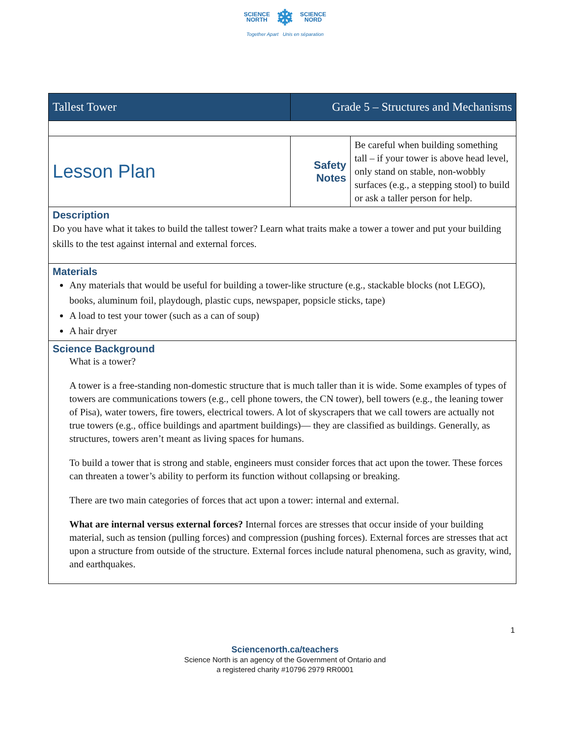SCIENCE
NORTH ❄ SCIENCE
NORD
Together Apart Unis en séparation
| Tallest Tower | Grade 5 – Structures and Mechanisms | |
| Lesson Plan | Safety Notes | Be careful when building something tall – if your tower is above head level, only stand on stable, non-wobbly surfaces (e.g., a stepping stool) to build or ask a taller person for help. |
| Description Do you have what it takes to build the tallest tower? Learn what traits make a tower a tower and put your building skills to the test against internal and external forces. | | |
| Materials Any materials that would be useful for building a tower-like structure (e.g., stackable blocks (not LEGO), books, aluminum foil, playdough, plastic cups, newspaper, popsicle sticks, tape) A load to test your tower (such as a can of soup) A hair dryer | | |
| Science Background What is a tower? A tower is a free-standing non-domestic structure that is much taller than it is wide. Some examples of types of towers are communications towers (e.g., cell phone towers, the CN tower), bell towers (e.g., the leaning tower of Pisa), water towers, fire towers, electrical towers. A lot of skyscrapers that we call towers are actually not true towers (e.g., office buildings and apartment buildings)— they are classified as buildings. Generally, as structures, towers aren’t meant as living spaces for humans. To build a tower that is strong and stable, engineers must consider forces that act upon the tower. These forces can threaten a tower’s ability to perform its function without collapsing or breaking. There are two main categories of forces that act upon a tower: internal and external. What are internal versus external forces? Internal forces are stresses that occur inside of your building material, such as tension (pulling forces) and compression (pushing forces). External forces are stresses that act upon a structure from outside of the structure. External forces include natural phenomena, such as gravity, wind, and earthquakes. | | |
1
Sciencenorth.ca/teachers
Science North is an agency of the Government of Ontario and
a registered charity #10796 2979 RR0001